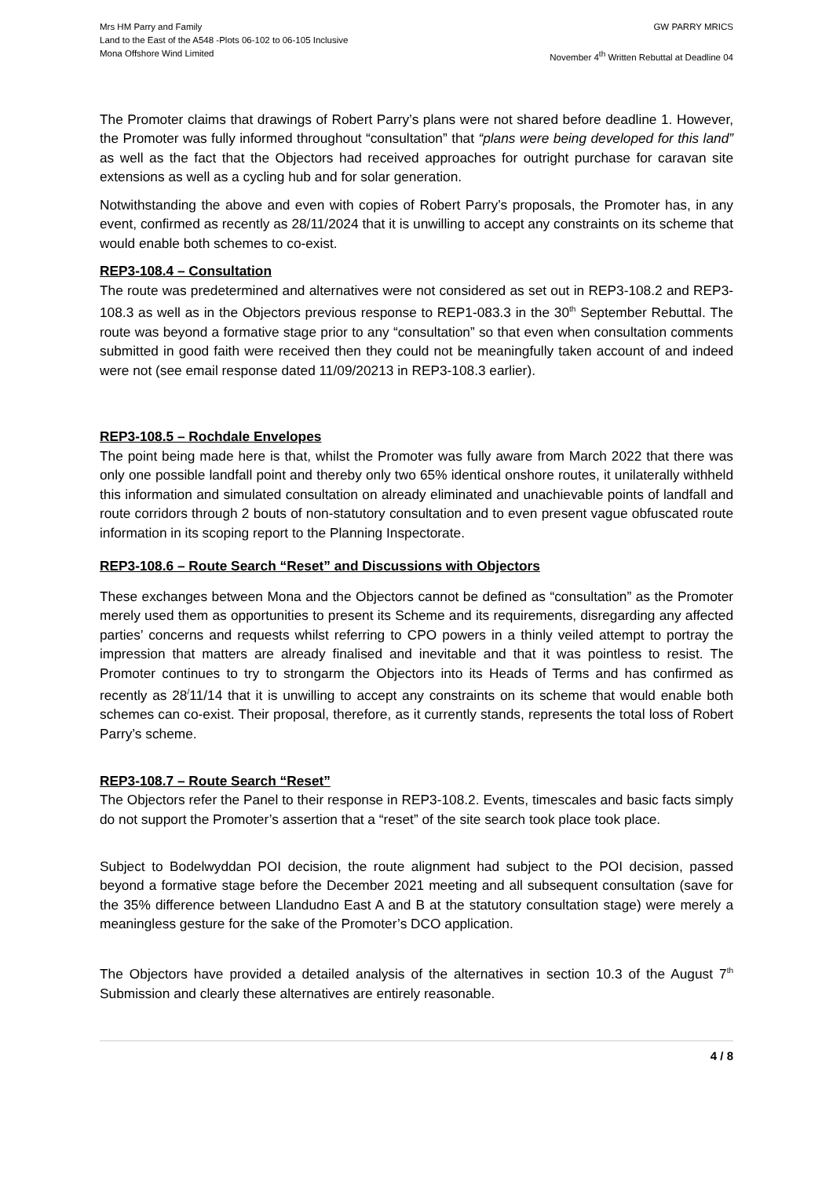Mrs HM Parry and Family
Land to the East of the A548 -Plots 06-102 to 06-105 Inclusive
Mona Offshore Wind Limited
GW PARRY MRICS
November 4<sup>th</sup> Written Rebuttal at Deadline 04
The Promoter claims that drawings of Robert Parry’s plans were not shared before deadline 1. However, the Promoter was fully informed throughout “consultation” that “plans were being developed for this land” as well as the fact that the Objectors had received approaches for outright purchase for caravan site extensions as well as a cycling hub and for solar generation.
Notwithstanding the above and even with copies of Robert Parry’s proposals, the Promoter has, in any event, confirmed as recently as 28/11/2024 that it is unwilling to accept any constraints on its scheme that would enable both schemes to co-exist.
REP3-108.4 – Consultation
The route was predetermined and alternatives were not considered as set out in REP3-108.2 and REP3-108.3 as well as in the Objectors previous response to REP1-083.3 in the 30<sup>th</sup> September Rebuttal. The route was beyond a formative stage prior to any “consultation” so that even when consultation comments submitted in good faith were received then they could not be meaningfully taken account of and indeed were not (see email response dated 11/09/20213 in REP3-108.3 earlier).
REP3-108.5 – Rochdale Envelopes
The point being made here is that, whilst the Promoter was fully aware from March 2022 that there was only one possible landfall point and thereby only two 65% identical onshore routes, it unilaterally withheld this information and simulated consultation on already eliminated and unachievable points of landfall and route corridors through 2 bouts of non-statutory consultation and to even present vague obfuscated route information in its scoping report to the Planning Inspectorate.
REP3-108.6 – Route Search “Reset” and Discussions with Objectors
These exchanges between Mona and the Objectors cannot be defined as “consultation” as the Promoter merely used them as opportunities to present its Scheme and its requirements, disregarding any affected parties’ concerns and requests whilst referring to CPO powers in a thinly veiled attempt to portray the impression that matters are already finalised and inevitable and that it was pointless to resist. The Promoter continues to try to strongarm the Objectors into its Heads of Terms and has confirmed as recently as 28<sup>/</sup>11/14 that it is unwilling to accept any constraints on its scheme that would enable both schemes can co-exist. Their proposal, therefore, as it currently stands, represents the total loss of Robert Parry’s scheme.
REP3-108.7 – Route Search “Reset”
The Objectors refer the Panel to their response in REP3-108.2. Events, timescales and basic facts simply do not support the Promoter’s assertion that a “reset” of the site search took place took place.
Subject to Bodelwyddan POI decision, the route alignment had subject to the POI decision, passed beyond a formative stage before the December 2021 meeting and all subsequent consultation (save for the 35% difference between Llandudno East A and B at the statutory consultation stage) were merely a meaningless gesture for the sake of the Promoter’s DCO application.
The Objectors have provided a detailed analysis of the alternatives in section 10.3 of the August 7<sup>th</sup> Submission and clearly these alternatives are entirely reasonable.
4 / 8